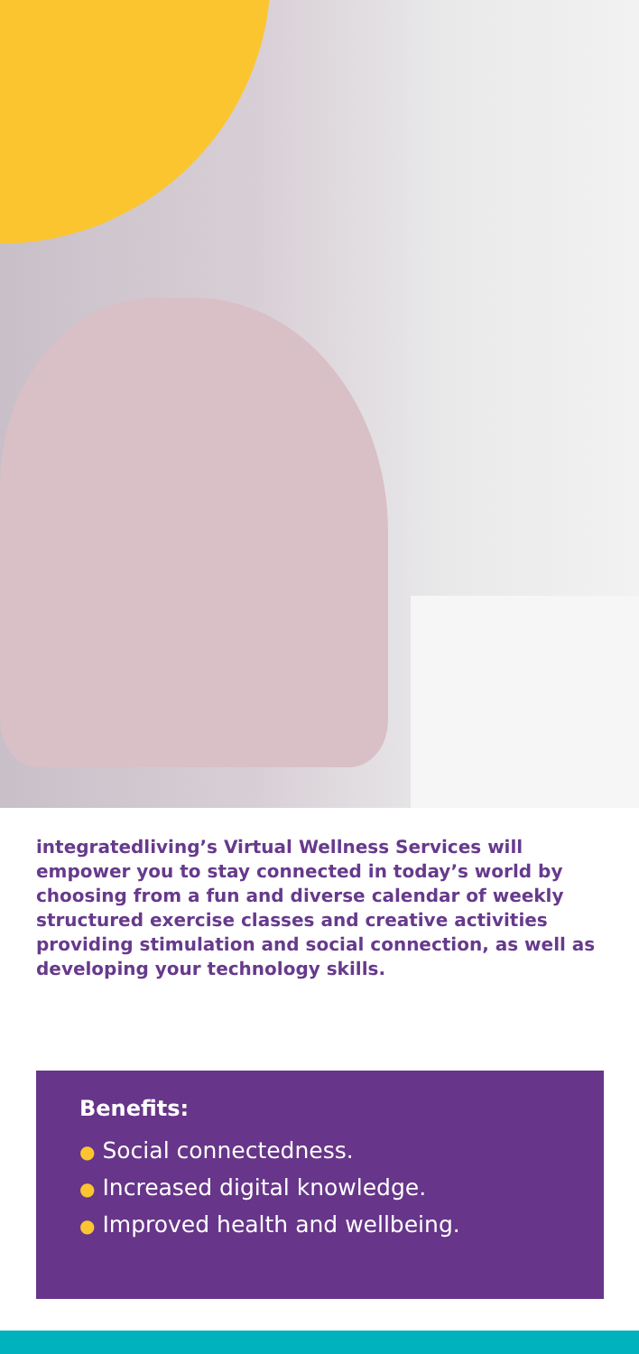integratedliving’s Virtual Wellness Services will empower you to stay connected in today’s world by choosing from a fun and diverse calendar of weekly structured exercise classes and creative activities providing stimulation and social connection, as well as developing your technology skills.
Benefits:
● Social connectedness.
● Increased digital knowledge.
● Improved health and wellbeing.